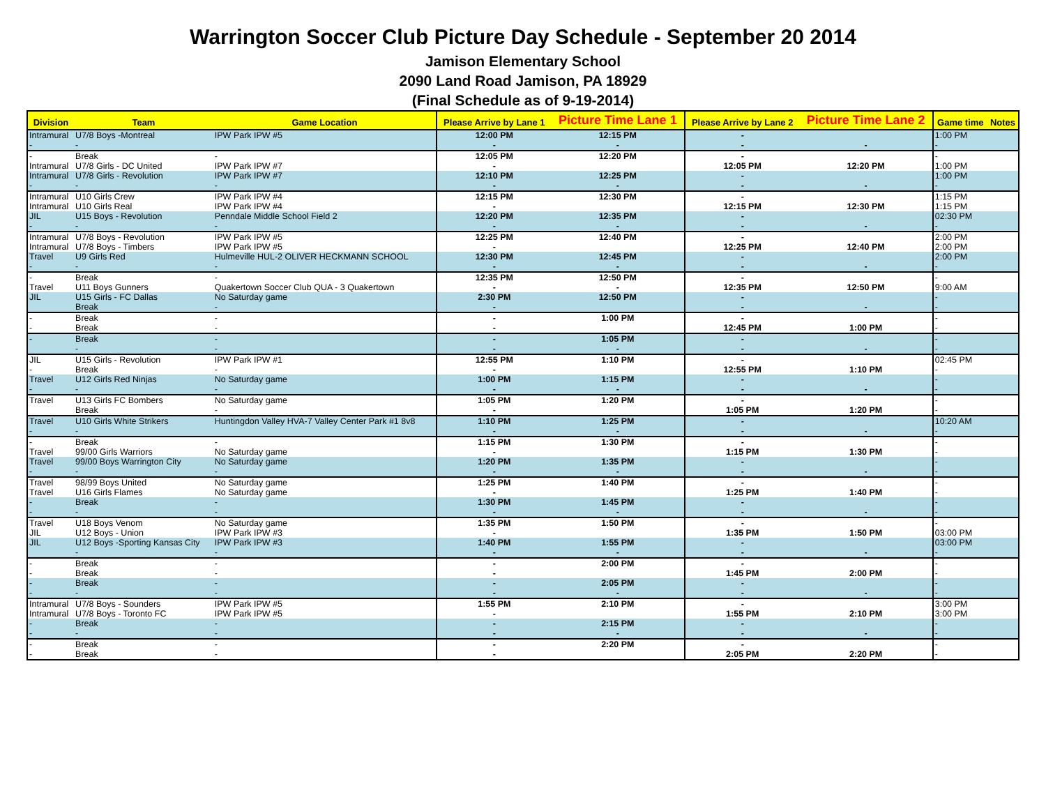Warrington Soccer Club Picture Day Schedule - September 20 2014
Jamison Elementary School
2090 Land Road Jamison, PA 18929
(Final Schedule as of 9-19-2014)
| Division | Team | Game Location | Please Arrive by Lane 1 | Picture Time Lane 1 | Please Arrive by Lane 2 | Picture Time Lane 2 | Game time | Notes |
| --- | --- | --- | --- | --- | --- | --- | --- | --- |
| Intramural - | U7/8 Boys -Montreal - | IPW Park IPW #5 | 12:00 PM - | 12:15 PM - | - - | - | 1:00 PM - | |
| - Intramural | Break U7/8 Girls - DC United | - IPW Park IPW #7 | 12:05 PM - | 12:20 PM | - 12:05 PM | 12:20 PM | - 1:00 PM | |
| Intramural - | U7/8 Girls - Revolution - | IPW Park IPW #7 - | 12:10 PM - | 12:25 PM - | - - | - | 1:00 PM - | |
| Intramural Intramural | U10 Girls Crew U10 Girls Real | IPW Park IPW #4 IPW Park IPW #4 | 12:15 PM - | 12:30 PM | - 12:15 PM | 12:30 PM | 1:15 PM 1:15 PM | |
| JIL - | U15 Boys - Revolution - | Penndale Middle School Field 2 - | 12:20 PM - | 12:35 PM - | - - | - | 02:30 PM - | |
| Intramural Intramural | U7/8 Boys - Revolution U7/8 Boys - Timbers | IPW Park IPW #5 IPW Park IPW #5 | 12:25 PM - | 12:40 PM | - 12:25 PM | 12:40 PM | 2:00 PM 2:00 PM | |
| Travel - | U9 Girls Red - | Hulmeville HUL-2 OLIVER HECKMANN SCHOOL - | 12:30 PM - | 12:45 PM - | - - | - | 2:00 PM - | |
| - Travel | Break U11 Boys Gunners | - Quakertown Soccer Club QUA - 3 Quakertown | 12:35 PM - | 12:50 PM - | - 12:35 PM | 12:50 PM | - 9:00 AM | |
| JIL | U15 Girls - FC Dallas Break | No Saturday game - | 2:30 PM - | 12:50 PM | - - | - | - - | |
| - - | Break Break | - - | - - | 1:00 PM | - 12:45 PM | 1:00 PM | - - | |
| - | Break - | - - | - - | 1:05 PM - | - - | - | - - | |
| JIL - | U15 Girls - Revolution Break | IPW Park IPW #1 - | 12:55 PM - | 1:10 PM | - 12:55 PM | 1:10 PM | 02:45 PM - | |
| Travel - | U12 Girls Red Ninjas - | No Saturday game - | 1:00 PM - | 1:15 PM - | - - | - | - - | |
| Travel | U13 Girls FC Bombers Break | No Saturday game - | 1:05 PM - | 1:20 PM | - 1:05 PM | 1:20 PM | - - | |
| Travel - | U10 Girls White Strikers - | Huntingdon Valley HVA-7 Valley Center Park #1 8v8 | 1:10 PM - | 1:25 PM - | - - | - | 10:20 AM - | |
| - Travel | Break 99/00 Girls Warriors | - No Saturday game | 1:15 PM - | 1:30 PM | - 1:15 PM | 1:30 PM | - - | |
| Travel - | 99/00 Boys Warrington City - | No Saturday game - | 1:20 PM - | 1:35 PM - | - - | - | - - | |
| Travel Travel | 98/99 Boys United U16 Girls Flames | No Saturday game No Saturday game | 1:25 PM - | 1:40 PM | - 1:25 PM | 1:40 PM | - - | |
| - - | Break - | - - | 1:30 PM - | 1:45 PM - | - - | - | - - | |
| Travel JIL | U18 Boys Venom U12 Boys - Union | No Saturday game IPW Park IPW #3 | 1:35 PM - | 1:50 PM | - 1:35 PM | 1:50 PM | - 03:00 PM | |
| JIL | U12 Boys -Sporting Kansas City - | IPW Park IPW #3 - | 1:40 PM - | 1:55 PM - | - - | - | 03:00 PM - | |
| - - | Break Break | - - | - - | 2:00 PM | - 1:45 PM | 2:00 PM | - - | |
| - - | Break - | - - | - - | 2:05 PM - | - - | - | - - | |
| Intramural Intramural | U7/8 Boys - Sounders U7/8 Boys - Toronto FC | IPW Park IPW #5 IPW Park IPW #5 | 1:55 PM - | 2:10 PM | - 1:55 PM | 2:10 PM | 3:00 PM 3:00 PM | |
| - - | Break - | - - | - - | 2:15 PM - | - - | - | - - | |
| - - | Break Break | - - | - - | 2:20 PM | - 2:05 PM | 2:20 PM | - - | |